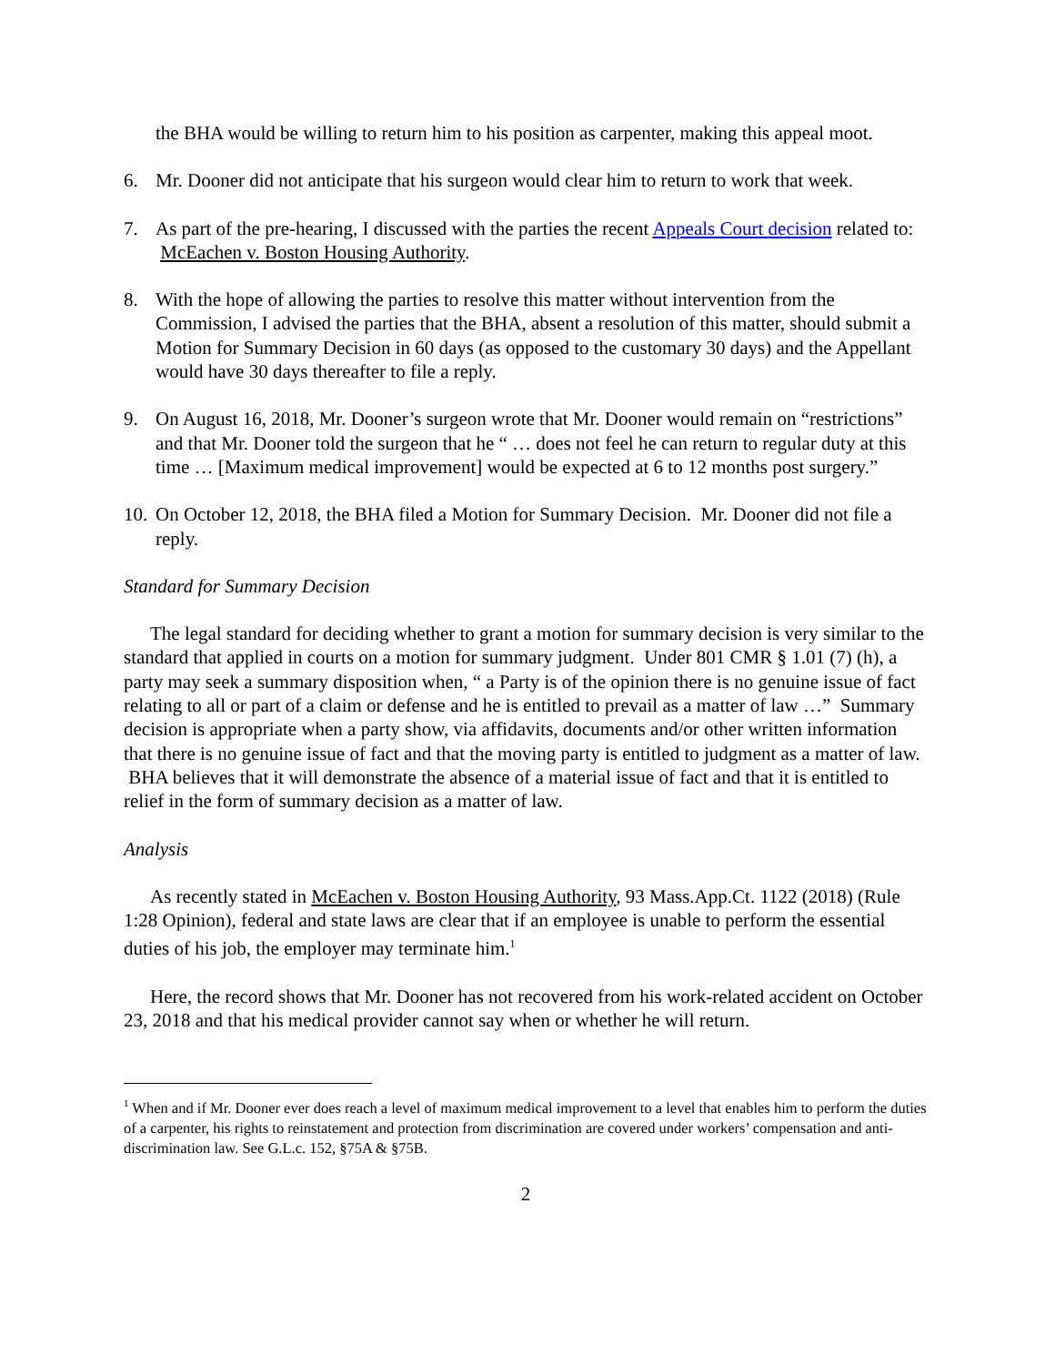the BHA would be willing to return him to his position as carpenter, making this appeal moot.
6. Mr. Dooner did not anticipate that his surgeon would clear him to return to work that week.
7. As part of the pre-hearing, I discussed with the parties the recent Appeals Court decision related to: McEachen v. Boston Housing Authority.
8. With the hope of allowing the parties to resolve this matter without intervention from the Commission, I advised the parties that the BHA, absent a resolution of this matter, should submit a Motion for Summary Decision in 60 days (as opposed to the customary 30 days) and the Appellant would have 30 days thereafter to file a reply.
9. On August 16, 2018, Mr. Dooner’s surgeon wrote that Mr. Dooner would remain on “restrictions” and that Mr. Dooner told the surgeon that he “ … does not feel he can return to regular duty at this time … [Maximum medical improvement] would be expected at 6 to 12 months post surgery.”
10. On October 12, 2018, the BHA filed a Motion for Summary Decision. Mr. Dooner did not file a reply.
Standard for Summary Decision
The legal standard for deciding whether to grant a motion for summary decision is very similar to the standard that applied in courts on a motion for summary judgment. Under 801 CMR § 1.01 (7) (h), a party may seek a summary disposition when, “ a Party is of the opinion there is no genuine issue of fact relating to all or part of a claim or defense and he is entitled to prevail as a matter of law …” Summary decision is appropriate when a party show, via affidavits, documents and/or other written information that there is no genuine issue of fact and that the moving party is entitled to judgment as a matter of law. BHA believes that it will demonstrate the absence of a material issue of fact and that it is entitled to relief in the form of summary decision as a matter of law.
Analysis
As recently stated in McEachen v. Boston Housing Authority, 93 Mass.App.Ct. 1122 (2018) (Rule 1:28 Opinion), federal and state laws are clear that if an employee is unable to perform the essential duties of his job, the employer may terminate him.<sup>1</sup>
Here, the record shows that Mr. Dooner has not recovered from his work-related accident on October 23, 2018 and that his medical provider cannot say when or whether he will return.
<sup>1</sup> When and if Mr. Dooner ever does reach a level of maximum medical improvement to a level that enables him to perform the duties of a carpenter, his rights to reinstatement and protection from discrimination are covered under workers’ compensation and anti-discrimination law. See G.L.c. 152, §75A & §75B.
2